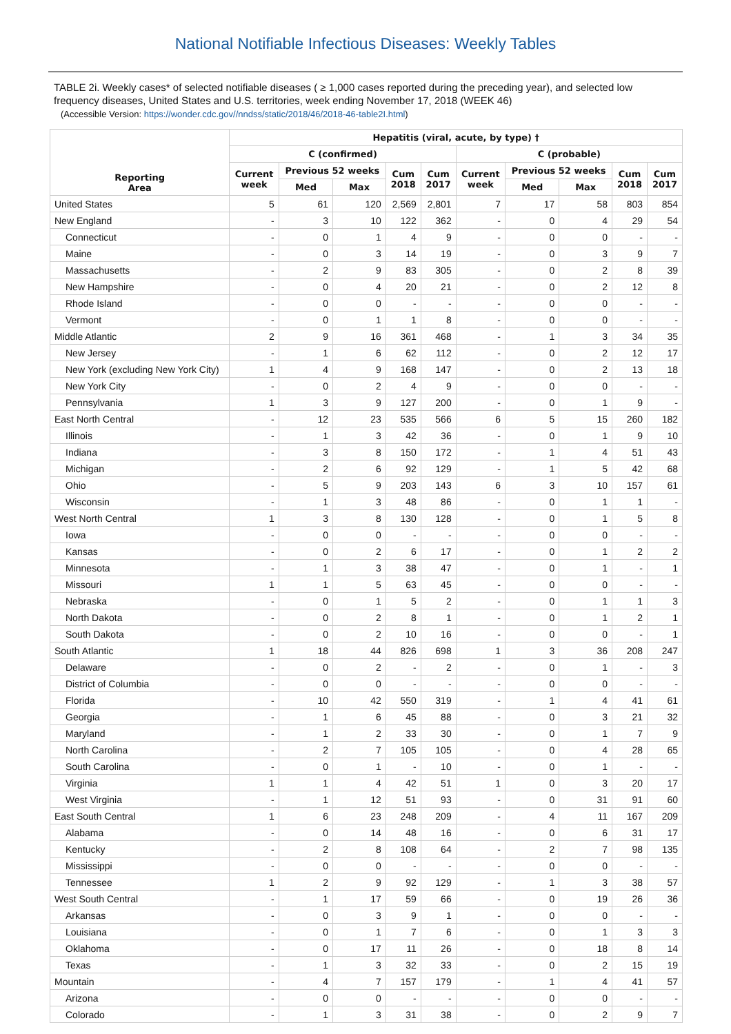National Notifiable Infectious Diseases: Weekly Tables
TABLE 2i. Weekly cases* of selected notifiable diseases ( ≥ 1,000 cases reported during the preceding year), and selected low frequency diseases, United States and U.S. territories, week ending November 17, 2018 (WEEK 46)
(Accessible Version: https://wonder.cdc.gov//nndss/static/2018/46/2018-46-table2I.html)
| Reporting Area | Hepatitis (viral, acute, by type) † | | | | | | | | | |
| --- | --- | --- | --- | --- | --- | --- | --- | --- | --- | --- |
| | C (confirmed) | | | | | C (probable) | | | | |
| | Current week | Previous 52 weeks | | Cum 2018 | Cum 2017 | Current week | Previous 52 weeks | | Cum 2018 | Cum 2017 |
| | | Med | Max | | | | Med | Max | | |
| United States | 5 | 61 | 120 | 2,569 | 2,801 | 7 | 17 | 58 | 803 | 854 |
| New England | - | 3 | 10 | 122 | 362 | - | 0 | 4 | 29 | 54 |
| Connecticut | - | 0 | 1 | 4 | 9 | - | 0 | 0 | - | - |
| Maine | - | 0 | 3 | 14 | 19 | - | 0 | 3 | 9 | 7 |
| Massachusetts | - | 2 | 9 | 83 | 305 | - | 0 | 2 | 8 | 39 |
| New Hampshire | - | 0 | 4 | 20 | 21 | - | 0 | 2 | 12 | 8 |
| Rhode Island | - | 0 | 0 | - | - | - | 0 | 0 | - | - |
| Vermont | - | 0 | 1 | 1 | 8 | - | 0 | 0 | - | - |
| Middle Atlantic | 2 | 9 | 16 | 361 | 468 | - | 1 | 3 | 34 | 35 |
| New Jersey | - | 1 | 6 | 62 | 112 | - | 0 | 2 | 12 | 17 |
| New York (excluding New York City) | 1 | 4 | 9 | 168 | 147 | - | 0 | 2 | 13 | 18 |
| New York City | - | 0 | 2 | 4 | 9 | - | 0 | 0 | - | - |
| Pennsylvania | 1 | 3 | 9 | 127 | 200 | - | 0 | 1 | 9 | - |
| East North Central | - | 12 | 23 | 535 | 566 | 6 | 5 | 15 | 260 | 182 |
| Illinois | - | 1 | 3 | 42 | 36 | - | 0 | 1 | 9 | 10 |
| Indiana | - | 3 | 8 | 150 | 172 | - | 1 | 4 | 51 | 43 |
| Michigan | - | 2 | 6 | 92 | 129 | - | 1 | 5 | 42 | 68 |
| Ohio | - | 5 | 9 | 203 | 143 | 6 | 3 | 10 | 157 | 61 |
| Wisconsin | - | 1 | 3 | 48 | 86 | - | 0 | 1 | 1 | - |
| West North Central | 1 | 3 | 8 | 130 | 128 | - | 0 | 1 | 5 | 8 |
| Iowa | - | 0 | 0 | - | - | - | 0 | 0 | - | - |
| Kansas | - | 0 | 2 | 6 | 17 | - | 0 | 1 | 2 | 2 |
| Minnesota | - | 1 | 3 | 38 | 47 | - | 0 | 1 | - | 1 |
| Missouri | 1 | 1 | 5 | 63 | 45 | - | 0 | 0 | - | - |
| Nebraska | - | 0 | 1 | 5 | 2 | - | 0 | 1 | 1 | 3 |
| North Dakota | - | 0 | 2 | 8 | 1 | - | 0 | 1 | 2 | 1 |
| South Dakota | - | 0 | 2 | 10 | 16 | - | 0 | 0 | - | 1 |
| South Atlantic | 1 | 18 | 44 | 826 | 698 | 1 | 3 | 36 | 208 | 247 |
| Delaware | - | 0 | 2 | - | 2 | - | 0 | 1 | - | 3 |
| District of Columbia | - | 0 | 0 | - | - | - | 0 | 0 | - | - |
| Florida | - | 10 | 42 | 550 | 319 | - | 1 | 4 | 41 | 61 |
| Georgia | - | 1 | 6 | 45 | 88 | - | 0 | 3 | 21 | 32 |
| Maryland | - | 1 | 2 | 33 | 30 | - | 0 | 1 | 7 | 9 |
| North Carolina | - | 2 | 7 | 105 | 105 | - | 0 | 4 | 28 | 65 |
| South Carolina | - | 0 | 1 | - | 10 | - | 0 | 1 | - | - |
| Virginia | 1 | 1 | 4 | 42 | 51 | 1 | 0 | 3 | 20 | 17 |
| West Virginia | - | 1 | 12 | 51 | 93 | - | 0 | 31 | 91 | 60 |
| East South Central | 1 | 6 | 23 | 248 | 209 | - | 4 | 11 | 167 | 209 |
| Alabama | - | 0 | 14 | 48 | 16 | - | 0 | 6 | 31 | 17 |
| Kentucky | - | 2 | 8 | 108 | 64 | - | 2 | 7 | 98 | 135 |
| Mississippi | - | 0 | 0 | - | - | - | 0 | 0 | - | - |
| Tennessee | 1 | 2 | 9 | 92 | 129 | - | 1 | 3 | 38 | 57 |
| West South Central | - | 1 | 17 | 59 | 66 | - | 0 | 19 | 26 | 36 |
| Arkansas | - | 0 | 3 | 9 | 1 | - | 0 | 0 | - | - |
| Louisiana | - | 0 | 1 | 7 | 6 | - | 0 | 1 | 3 | 3 |
| Oklahoma | - | 0 | 17 | 11 | 26 | - | 0 | 18 | 8 | 14 |
| Texas | - | 1 | 3 | 32 | 33 | - | 0 | 2 | 15 | 19 |
| Mountain | - | 4 | 7 | 157 | 179 | - | 1 | 4 | 41 | 57 |
| Arizona | - | 0 | 0 | - | - | - | 0 | 0 | - | - |
| Colorado | - | 1 | 3 | 31 | 38 | - | 0 | 2 | 9 | 7 |